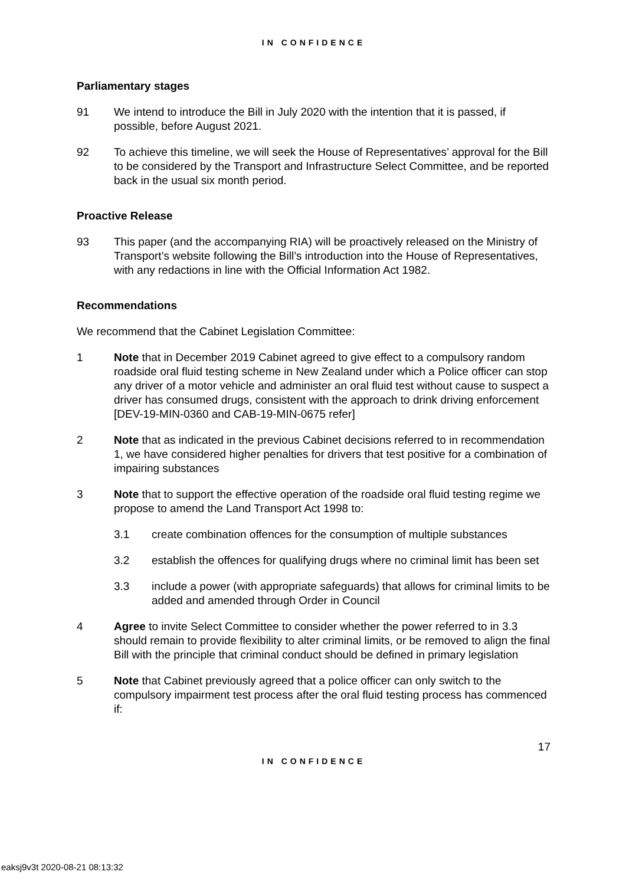IN CONFIDENCE
Parliamentary stages
91 We intend to introduce the Bill in July 2020 with the intention that it is passed, if possible, before August 2021.
92 To achieve this timeline, we will seek the House of Representatives’ approval for the Bill to be considered by the Transport and Infrastructure Select Committee, and be reported back in the usual six month period.
Proactive Release
93 This paper (and the accompanying RIA) will be proactively released on the Ministry of Transport’s website following the Bill’s introduction into the House of Representatives, with any redactions in line with the Official Information Act 1982.
Recommendations
We recommend that the Cabinet Legislation Committee:
1 Note that in December 2019 Cabinet agreed to give effect to a compulsory random roadside oral fluid testing scheme in New Zealand under which a Police officer can stop any driver of a motor vehicle and administer an oral fluid test without cause to suspect a driver has consumed drugs, consistent with the approach to drink driving enforcement [DEV-19-MIN-0360 and CAB-19-MIN-0675 refer]
2 Note that as indicated in the previous Cabinet decisions referred to in recommendation 1, we have considered higher penalties for drivers that test positive for a combination of impairing substances
3 Note that to support the effective operation of the roadside oral fluid testing regime we propose to amend the Land Transport Act 1998 to:
3.1 create combination offences for the consumption of multiple substances
3.2 establish the offences for qualifying drugs where no criminal limit has been set
3.3 include a power (with appropriate safeguards) that allows for criminal limits to be added and amended through Order in Council
4 Agree to invite Select Committee to consider whether the power referred to in 3.3 should remain to provide flexibility to alter criminal limits, or be removed to align the final Bill with the principle that criminal conduct should be defined in primary legislation
5 Note that Cabinet previously agreed that a police officer can only switch to the compulsory impairment test process after the oral fluid testing process has commenced if:
17
IN CONFIDENCE
eaksj9v3t 2020-08-21 08:13:32